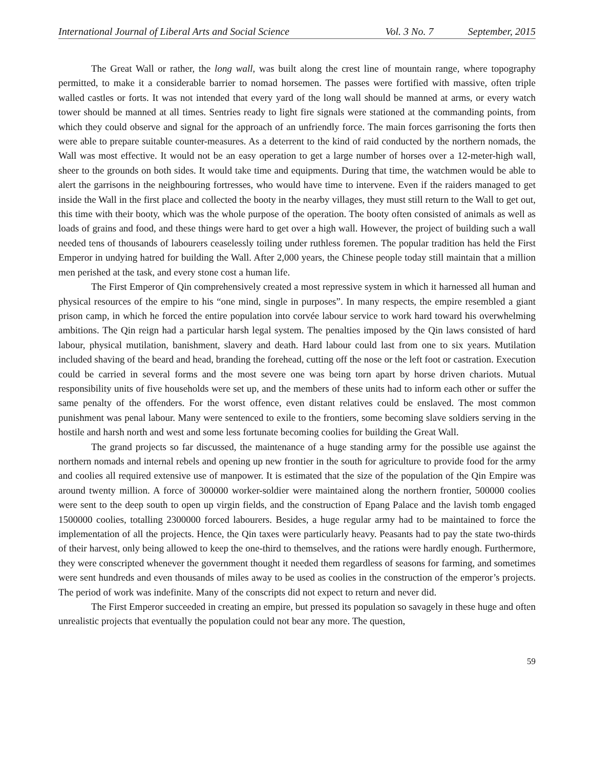International Journal of Liberal Arts and Social Science Vol. 3 No. 7 September, 2015
The Great Wall or rather, the long wall, was built along the crest line of mountain range, where topography permitted, to make it a considerable barrier to nomad horsemen. The passes were fortified with massive, often triple walled castles or forts. It was not intended that every yard of the long wall should be manned at arms, or every watch tower should be manned at all times. Sentries ready to light fire signals were stationed at the commanding points, from which they could observe and signal for the approach of an unfriendly force. The main forces garrisoning the forts then were able to prepare suitable counter-measures. As a deterrent to the kind of raid conducted by the northern nomads, the Wall was most effective. It would not be an easy operation to get a large number of horses over a 12-meter-high wall, sheer to the grounds on both sides. It would take time and equipments. During that time, the watchmen would be able to alert the garrisons in the neighbouring fortresses, who would have time to intervene. Even if the raiders managed to get inside the Wall in the first place and collected the booty in the nearby villages, they must still return to the Wall to get out, this time with their booty, which was the whole purpose of the operation. The booty often consisted of animals as well as loads of grains and food, and these things were hard to get over a high wall. However, the project of building such a wall needed tens of thousands of labourers ceaselessly toiling under ruthless foremen. The popular tradition has held the First Emperor in undying hatred for building the Wall. After 2,000 years, the Chinese people today still maintain that a million men perished at the task, and every stone cost a human life.
The First Emperor of Qin comprehensively created a most repressive system in which it harnessed all human and physical resources of the empire to his “one mind, single in purposes”. In many respects, the empire resembled a giant prison camp, in which he forced the entire population into corvée labour service to work hard toward his overwhelming ambitions. The Qin reign had a particular harsh legal system. The penalties imposed by the Qin laws consisted of hard labour, physical mutilation, banishment, slavery and death. Hard labour could last from one to six years. Mutilation included shaving of the beard and head, branding the forehead, cutting off the nose or the left foot or castration. Execution could be carried in several forms and the most severe one was being torn apart by horse driven chariots. Mutual responsibility units of five households were set up, and the members of these units had to inform each other or suffer the same penalty of the offenders. For the worst offence, even distant relatives could be enslaved. The most common punishment was penal labour. Many were sentenced to exile to the frontiers, some becoming slave soldiers serving in the hostile and harsh north and west and some less fortunate becoming coolies for building the Great Wall.
The grand projects so far discussed, the maintenance of a huge standing army for the possible use against the northern nomads and internal rebels and opening up new frontier in the south for agriculture to provide food for the army and coolies all required extensive use of manpower. It is estimated that the size of the population of the Qin Empire was around twenty million. A force of 300000 worker-soldier were maintained along the northern frontier, 500000 coolies were sent to the deep south to open up virgin fields, and the construction of Epang Palace and the lavish tomb engaged 1500000 coolies, totalling 2300000 forced labourers. Besides, a huge regular army had to be maintained to force the implementation of all the projects. Hence, the Qin taxes were particularly heavy. Peasants had to pay the state two-thirds of their harvest, only being allowed to keep the one-third to themselves, and the rations were hardly enough. Furthermore, they were conscripted whenever the government thought it needed them regardless of seasons for farming, and sometimes were sent hundreds and even thousands of miles away to be used as coolies in the construction of the emperor’s projects. The period of work was indefinite. Many of the conscripts did not expect to return and never did.
The First Emperor succeeded in creating an empire, but pressed its population so savagely in these huge and often unrealistic projects that eventually the population could not bear any more. The question,
59